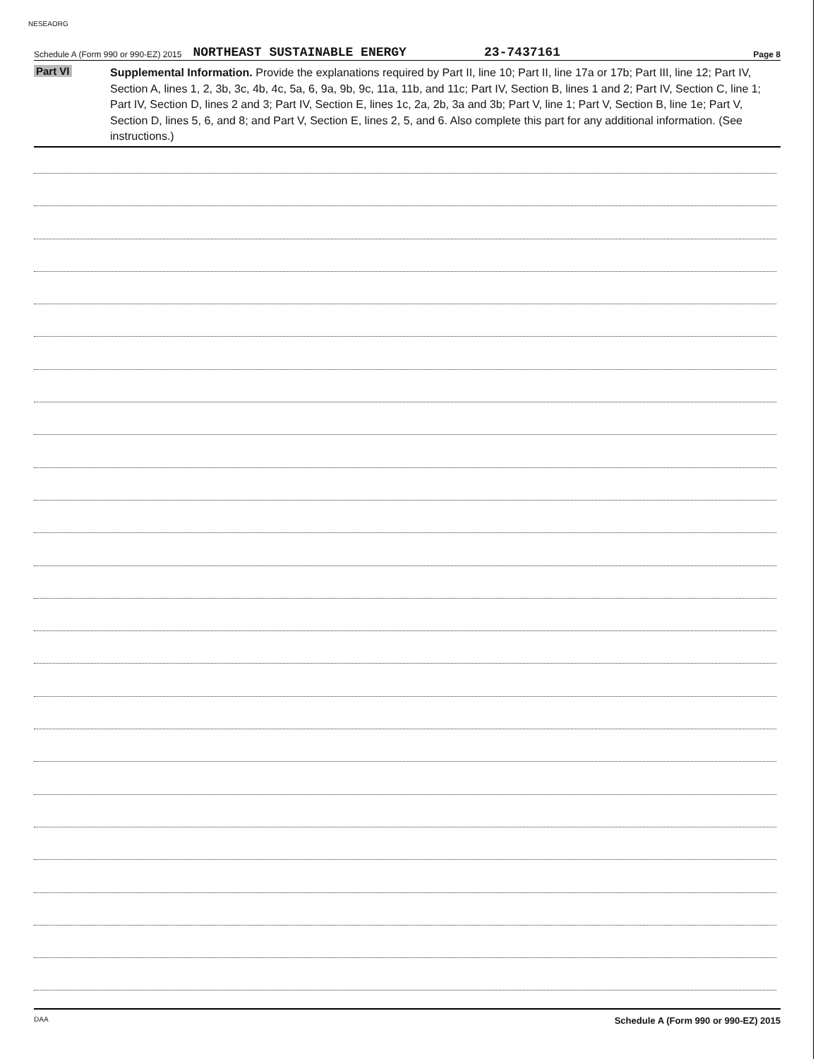NESEAORG
Schedule A (Form 990 or 990-EZ) 2015 NORTHEAST SUSTAINABLE ENERGY 23-7437161 Page 8
Part VI
Supplemental Information. Provide the explanations required by Part II, line 10; Part II, line 17a or 17b; Part III, line 12; Part IV, Section A, lines 1, 2, 3b, 3c, 4b, 4c, 5a, 6, 9a, 9b, 9c, 11a, 11b, and 11c; Part IV, Section B, lines 1 and 2; Part IV, Section C, line 1; Part IV, Section D, lines 2 and 3; Part IV, Section E, lines 1c, 2a, 2b, 3a and 3b; Part V, line 1; Part V, Section B, line 1e; Part V, Section D, lines 5, 6, and 8; and Part V, Section E, lines 2, 5, and 6. Also complete this part for any additional information. (See instructions.)
DAA Schedule A (Form 990 or 990-EZ) 2015